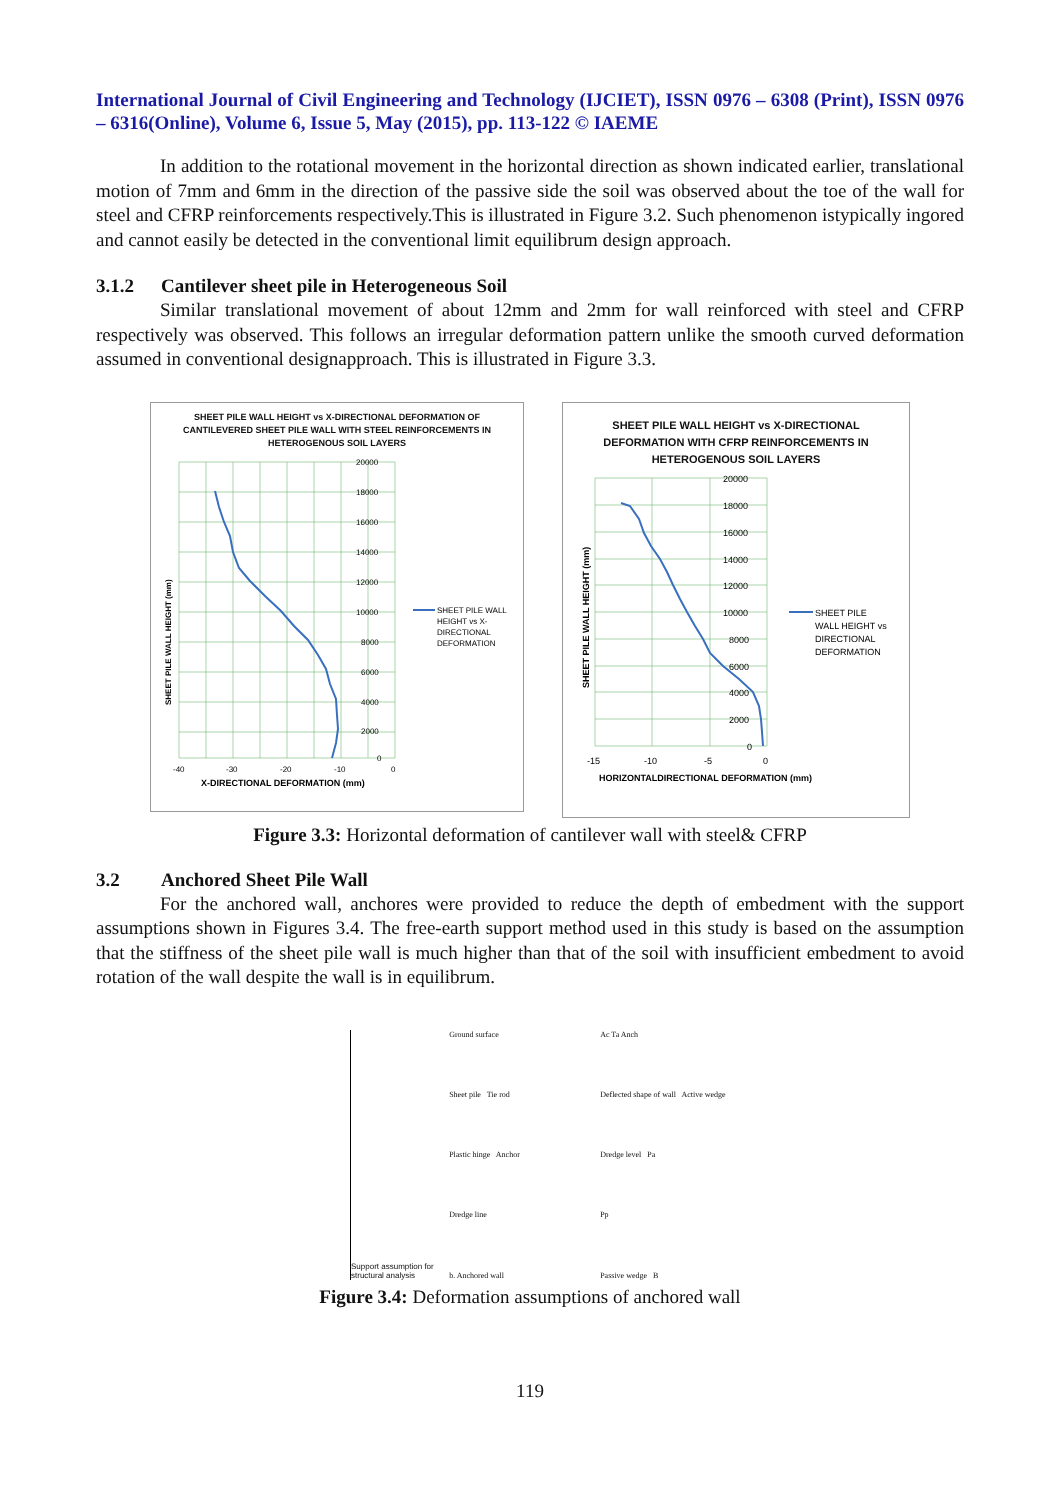International Journal of Civil Engineering and Technology (IJCIET), ISSN 0976 – 6308 (Print), ISSN 0976 – 6316(Online), Volume 6, Issue 5, May (2015), pp. 113-122 © IAEME
In addition to the rotational movement in the horizontal direction as shown indicated earlier, translational motion of 7mm and 6mm in the direction of the passive side the soil was observed about the toe of the wall for steel and CFRP reinforcements respectively.This is illustrated in Figure 3.2. Such phenomenon istypically ingored and cannot easily be detected in the conventional limit equilibrum design approach.
3.1.2 Cantilever sheet pile in Heterogeneous Soil
Similar translational movement of about 12mm and 2mm for wall reinforced with steel and CFRP respectively was observed. This follows an irregular deformation pattern unlike the smooth curved deformation assumed in conventional designapproach. This is illustrated in Figure 3.3.
SHEET PILE WALL HEIGHT vs X-DIRECTIONAL DEFORMATION OF CANTILEVERED SHEET PILE WALL WITH STEEL REINFORCEMENTS IN HETEROGENOUS SOIL LAYERS
20000
18000
16000
14000
12000
10000
8000
6000
4000
2000
0
-40
-30
-20
-10
0
X-DIRECTIONAL DEFORMATION (mm)
SHEET PILE WALL HEIGHT (mm)
SHEET PILE WALL
HEIGHT vs X-
DIRECTIONAL
DEFORMATION
SHEET PILE WALL HEIGHT vs X-DIRECTIONAL DEFORMATION WITH CFRP REINFORCEMENTS IN HETEROGENOUS SOIL LAYERS
20000
18000
16000
14000
12000
10000
8000
6000
4000
2000
0
-15
-10
-5
0
HORIZONTALDIRECTIONAL DEFORMATION (mm)
SHEET PILE WALL HEIGHT (mm)
SHEET PILE
WALL HEIGHT vs
DIRECTIONAL
DEFORMATION
Figure 3.3: Horizontal deformation of cantilever wall with steel& CFRP
3.2 Anchored Sheet Pile Wall
For the anchored wall, anchores were provided to reduce the depth of embedment with the support assumptions shown in Figures 3.4. The free-earth support method used in this study is based on the assumption that the stiffness of the sheet pile wall is much higher than that of the soil with insufficient embedment to avoid rotation of the wall despite the wall is in equilibrum.
Support assumption for structural analysis
Ground surface
Sheet pile Tie rod
Plastic hinge Anchor
Dredge line
b. Anchored wall
Ac Ta Anch
Deflected shape of wall Active wedge
Dredge level Pa
Pp
Passive wedge B
Figure 3.4: Deformation assumptions of anchored wall
119